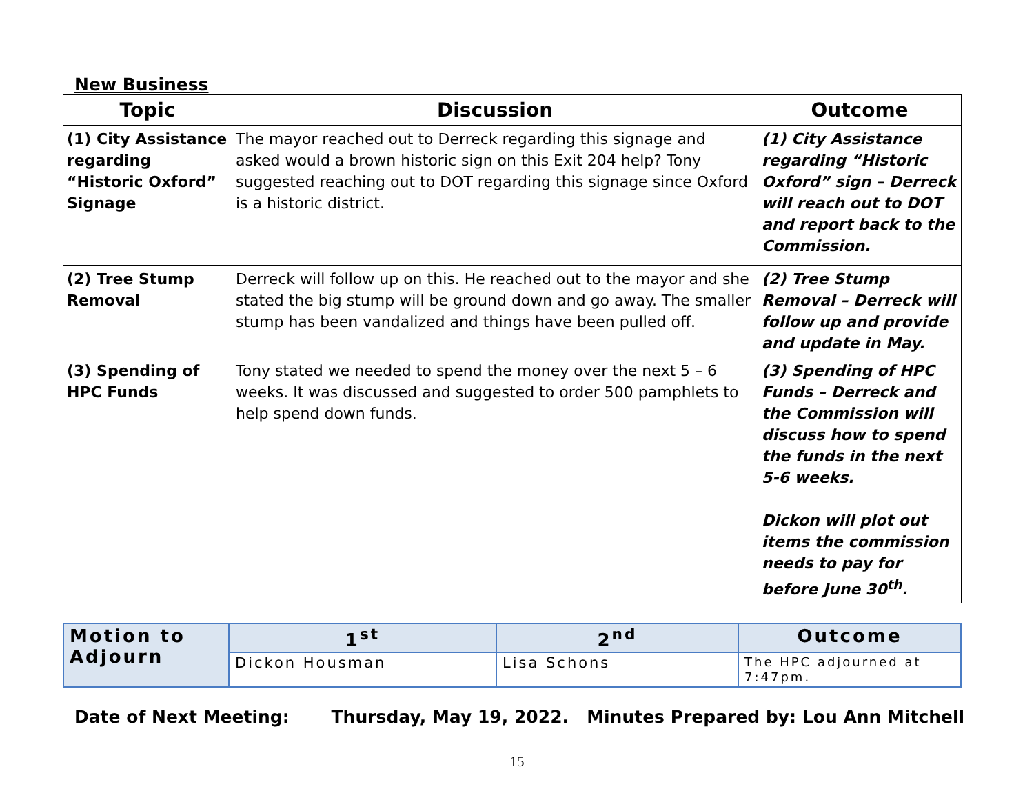New Business
| Topic | Discussion | Outcome |
| --- | --- | --- |
| (1) City Assistance regarding “Historic Oxford” Signage | The mayor reached out to Derreck regarding this signage and asked would a brown historic sign on this Exit 204 help? Tony suggested reaching out to DOT regarding this signage since Oxford is a historic district. | (1) City Assistance regarding “Historic Oxford” sign – Derreck will reach out to DOT and report back to the Commission. |
| (2) Tree Stump Removal | Derreck will follow up on this. He reached out to the mayor and she stated the big stump will be ground down and go away. The smaller stump has been vandalized and things have been pulled off. | (2) Tree Stump Removal – Derreck will follow up and provide and update in May. |
| (3) Spending of HPC Funds | Tony stated we needed to spend the money over the next 5 – 6 weeks. It was discussed and suggested to order 500 pamphlets to help spend down funds. | (3) Spending of HPC Funds – Derreck and the Commission will discuss how to spend the funds in the next 5-6 weeks. Dickon will plot out items the commission needs to pay for before June 30<sup>th</sup>. |
| Motion to Adjourn | 1<sup>st</sup> | 2<sup>nd</sup> | Outcome |
| | Dickon Housman | Lisa Schons | The HPC adjourned at 7:47pm. |
Date of Next Meeting: Thursday, May 19, 2022. Minutes Prepared by: Lou Ann Mitchell
15